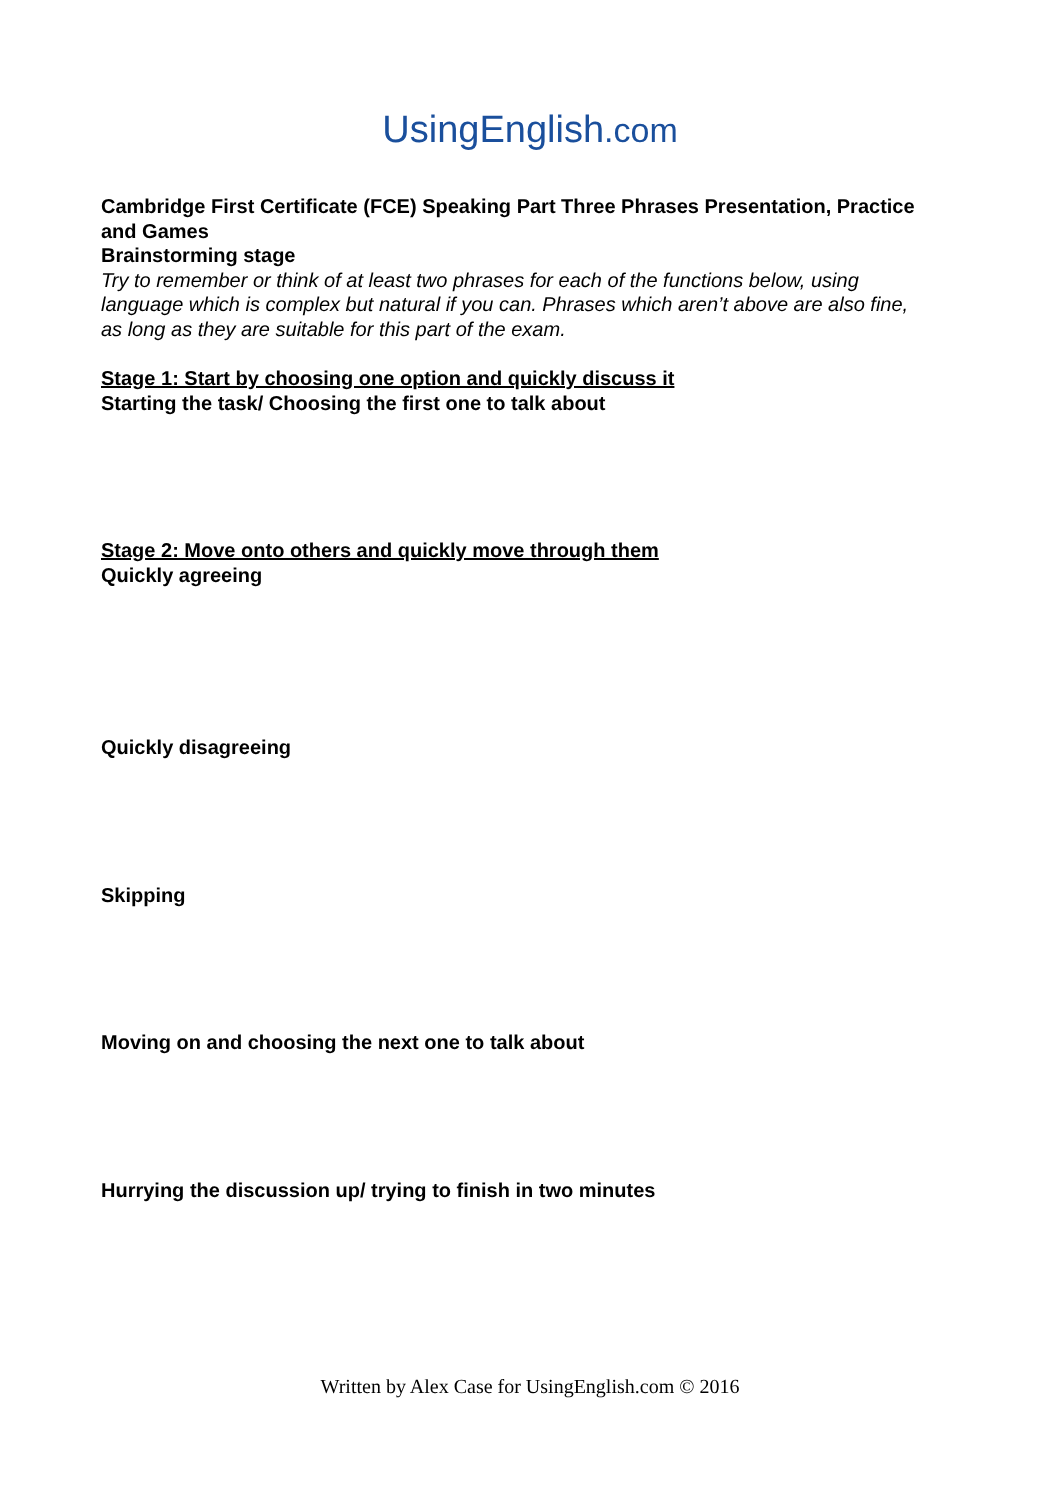UsingEnglish.com
Cambridge First Certificate (FCE) Speaking Part Three Phrases Presentation, Practice and Games
Brainstorming stage
Try to remember or think of at least two phrases for each of the functions below, using language which is complex but natural if you can. Phrases which aren’t above are also fine, as long as they are suitable for this part of the exam.
Stage 1: Start by choosing one option and quickly discuss it
Starting the task/ Choosing the first one to talk about
Stage 2: Move onto others and quickly move through them
Quickly agreeing
Quickly disagreeing
Skipping
Moving on and choosing the next one to talk about
Hurrying the discussion up/ trying to finish in two minutes
Written by Alex Case for UsingEnglish.com © 2016